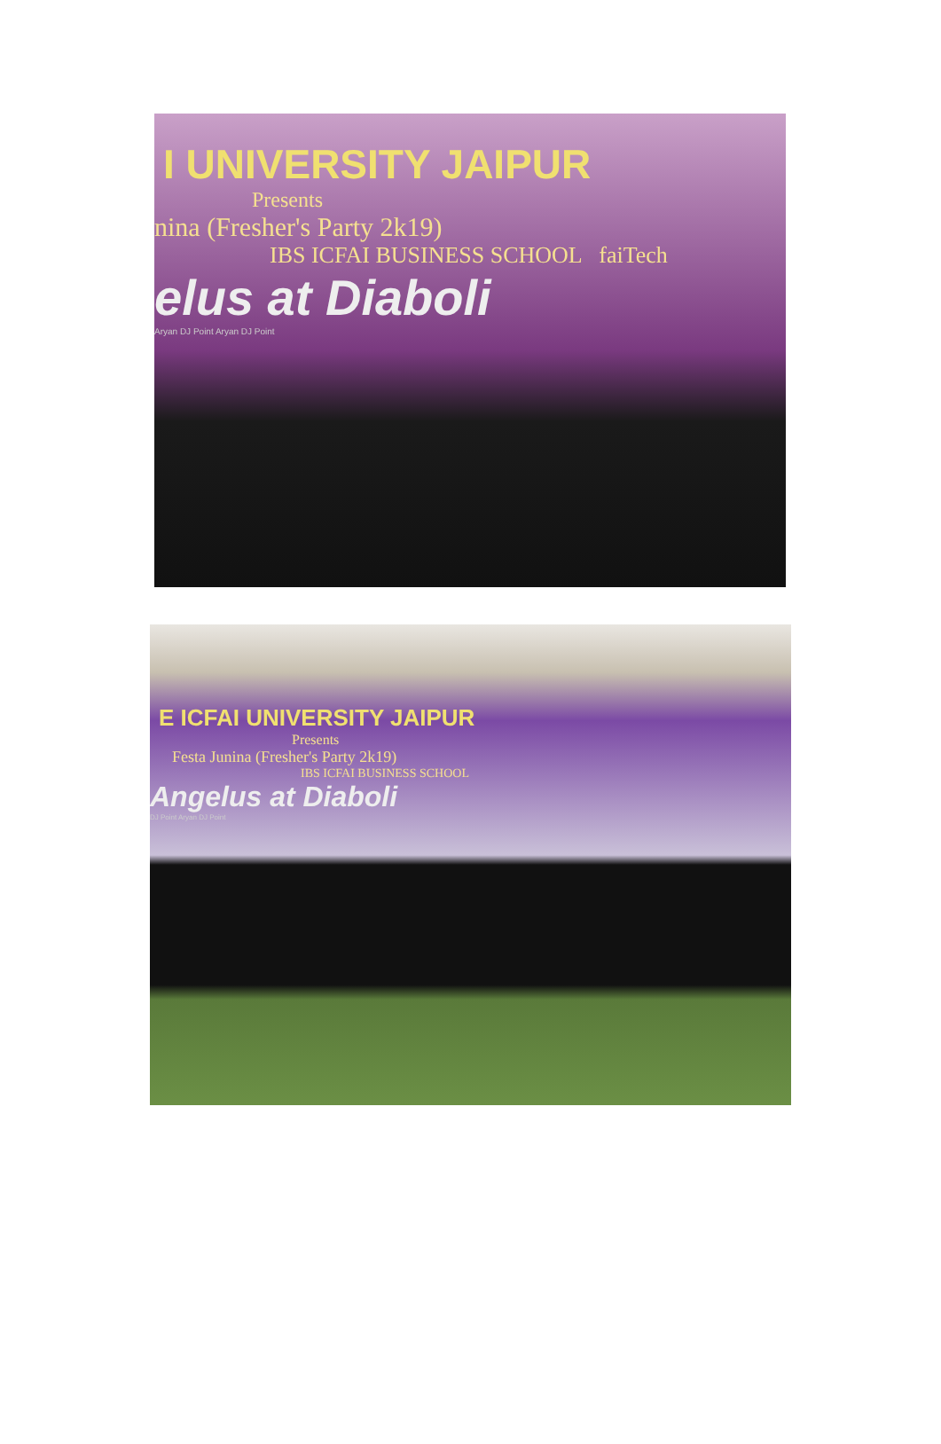I UNIVERSITY JAIPUR
Presents
nina (Fresher's Party 2k19)
IBS ICFAI BUSINESS SCHOOL faiTech
elus at Diaboli
Aryan DJ Point Aryan DJ Point
E ICFAI UNIVERSITY JAIPUR
Presents
Festa Junina (Fresher's Party 2k19)
IBS ICFAI BUSINESS SCHOOL
Angelus at Diaboli
DJ Point Aryan DJ Point